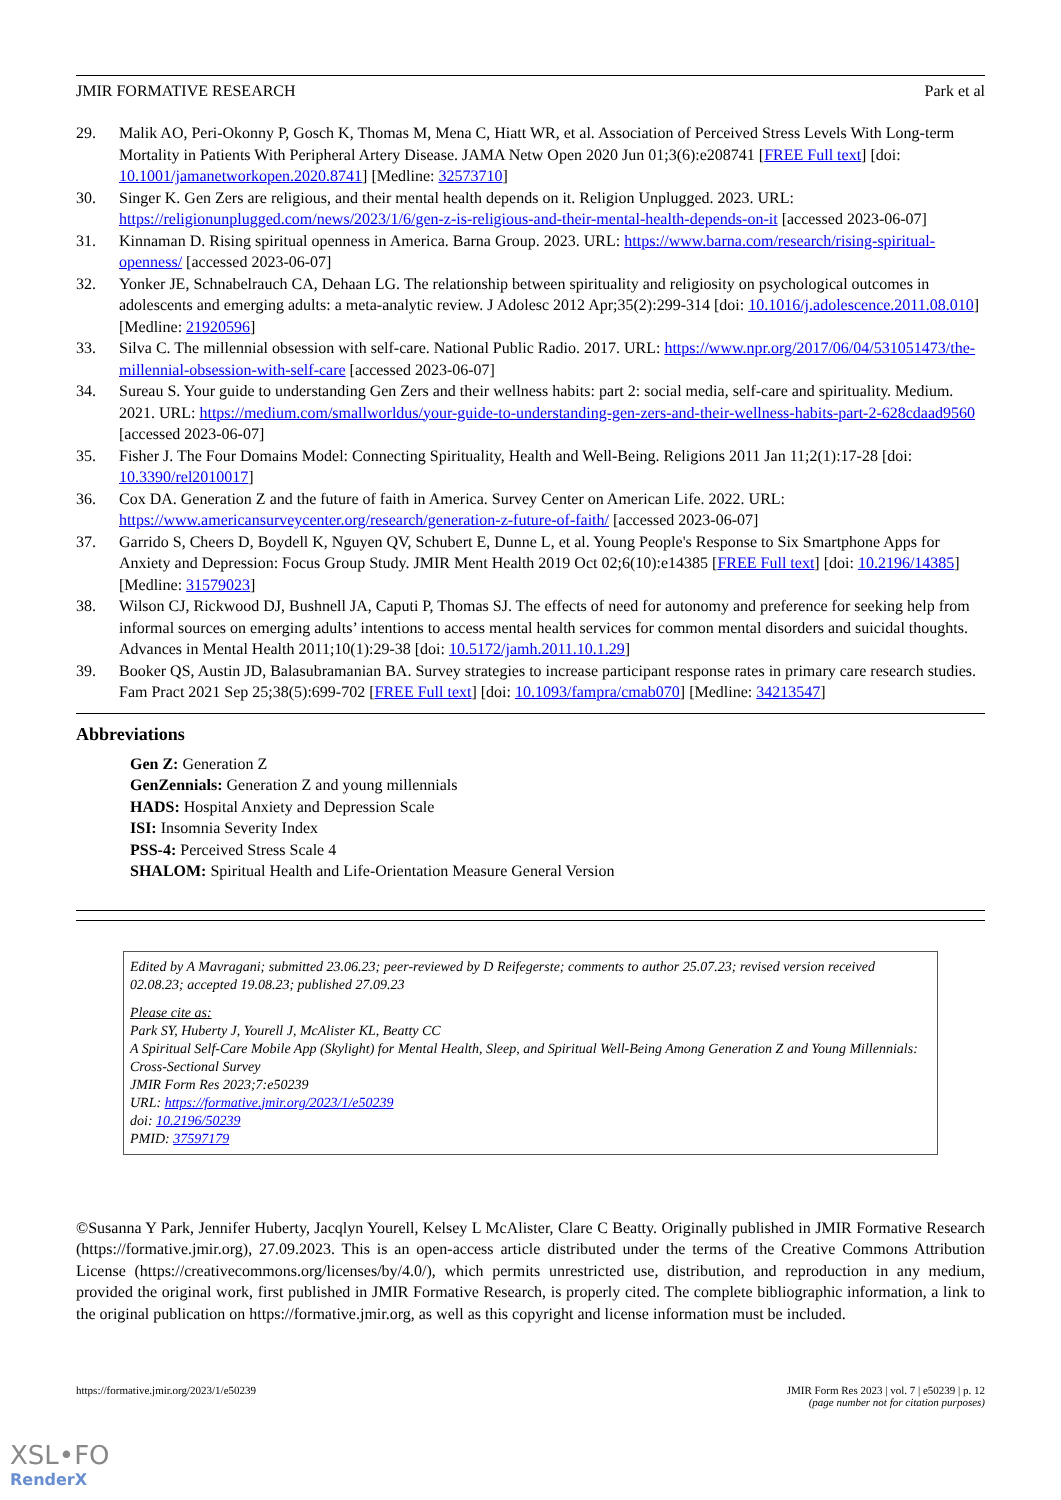JMIR FORMATIVE RESEARCH Park et al
29. Malik AO, Peri-Okonny P, Gosch K, Thomas M, Mena C, Hiatt WR, et al. Association of Perceived Stress Levels With Long-term Mortality in Patients With Peripheral Artery Disease. JAMA Netw Open 2020 Jun 01;3(6):e208741 [FREE Full text] [doi: 10.1001/jamanetworkopen.2020.8741] [Medline: 32573710]
30. Singer K. Gen Zers are religious, and their mental health depends on it. Religion Unplugged. 2023. URL: https://religionunplugged.com/news/2023/1/6/gen-z-is-religious-and-their-mental-health-depends-on-it [accessed 2023-06-07]
31. Kinnaman D. Rising spiritual openness in America. Barna Group. 2023. URL: https://www.barna.com/research/rising-spiritual-openness/ [accessed 2023-06-07]
32. Yonker JE, Schnabelrauch CA, Dehaan LG. The relationship between spirituality and religiosity on psychological outcomes in adolescents and emerging adults: a meta-analytic review. J Adolesc 2012 Apr;35(2):299-314 [doi: 10.1016/j.adolescence.2011.08.010] [Medline: 21920596]
33. Silva C. The millennial obsession with self-care. National Public Radio. 2017. URL: https://www.npr.org/2017/06/04/531051473/the-millennial-obsession-with-self-care [accessed 2023-06-07]
34. Sureau S. Your guide to understanding Gen Zers and their wellness habits: part 2: social media, self-care and spirituality. Medium. 2021. URL: https://medium.com/smallworldus/your-guide-to-understanding-gen-zers-and-their-wellness-habits-part-2-628cdaad9560 [accessed 2023-06-07]
35. Fisher J. The Four Domains Model: Connecting Spirituality, Health and Well-Being. Religions 2011 Jan 11;2(1):17-28 [doi: 10.3390/rel2010017]
36. Cox DA. Generation Z and the future of faith in America. Survey Center on American Life. 2022. URL: https://www.americansurveycenter.org/research/generation-z-future-of-faith/ [accessed 2023-06-07]
37. Garrido S, Cheers D, Boydell K, Nguyen QV, Schubert E, Dunne L, et al. Young People's Response to Six Smartphone Apps for Anxiety and Depression: Focus Group Study. JMIR Ment Health 2019 Oct 02;6(10):e14385 [FREE Full text] [doi: 10.2196/14385] [Medline: 31579023]
38. Wilson CJ, Rickwood DJ, Bushnell JA, Caputi P, Thomas SJ. The effects of need for autonomy and preference for seeking help from informal sources on emerging adults’ intentions to access mental health services for common mental disorders and suicidal thoughts. Advances in Mental Health 2011;10(1):29-38 [doi: 10.5172/jamh.2011.10.1.29]
39. Booker QS, Austin JD, Balasubramanian BA. Survey strategies to increase participant response rates in primary care research studies. Fam Pract 2021 Sep 25;38(5):699-702 [FREE Full text] [doi: 10.1093/fampra/cmab070] [Medline: 34213547]
Abbreviations
Gen Z: Generation Z
GenZennials: Generation Z and young millennials
HADS: Hospital Anxiety and Depression Scale
ISI: Insomnia Severity Index
PSS-4: Perceived Stress Scale 4
SHALOM: Spiritual Health and Life-Orientation Measure General Version
Edited by A Mavragani; submitted 23.06.23; peer-reviewed by D Reifegerste; comments to author 25.07.23; revised version received 02.08.23; accepted 19.08.23; published 27.09.23
Please cite as:
Park SY, Huberty J, Yourell J, McAlister KL, Beatty CC
A Spiritual Self-Care Mobile App (Skylight) for Mental Health, Sleep, and Spiritual Well-Being Among Generation Z and Young Millennials: Cross-Sectional Survey
JMIR Form Res 2023;7:e50239
URL: https://formative.jmir.org/2023/1/e50239
doi: 10.2196/50239
PMID: 37597179
©Susanna Y Park, Jennifer Huberty, Jacqlyn Yourell, Kelsey L McAlister, Clare C Beatty. Originally published in JMIR Formative Research (https://formative.jmir.org), 27.09.2023. This is an open-access article distributed under the terms of the Creative Commons Attribution License (https://creativecommons.org/licenses/by/4.0/), which permits unrestricted use, distribution, and reproduction in any medium, provided the original work, first published in JMIR Formative Research, is properly cited. The complete bibliographic information, a link to the original publication on https://formative.jmir.org, as well as this copyright and license information must be included.
https://formative.jmir.org/2023/1/e50239 JMIR Form Res 2023 | vol. 7 | e50239 | p. 12
(page number not for citation purposes)
XSL•FO
RenderX